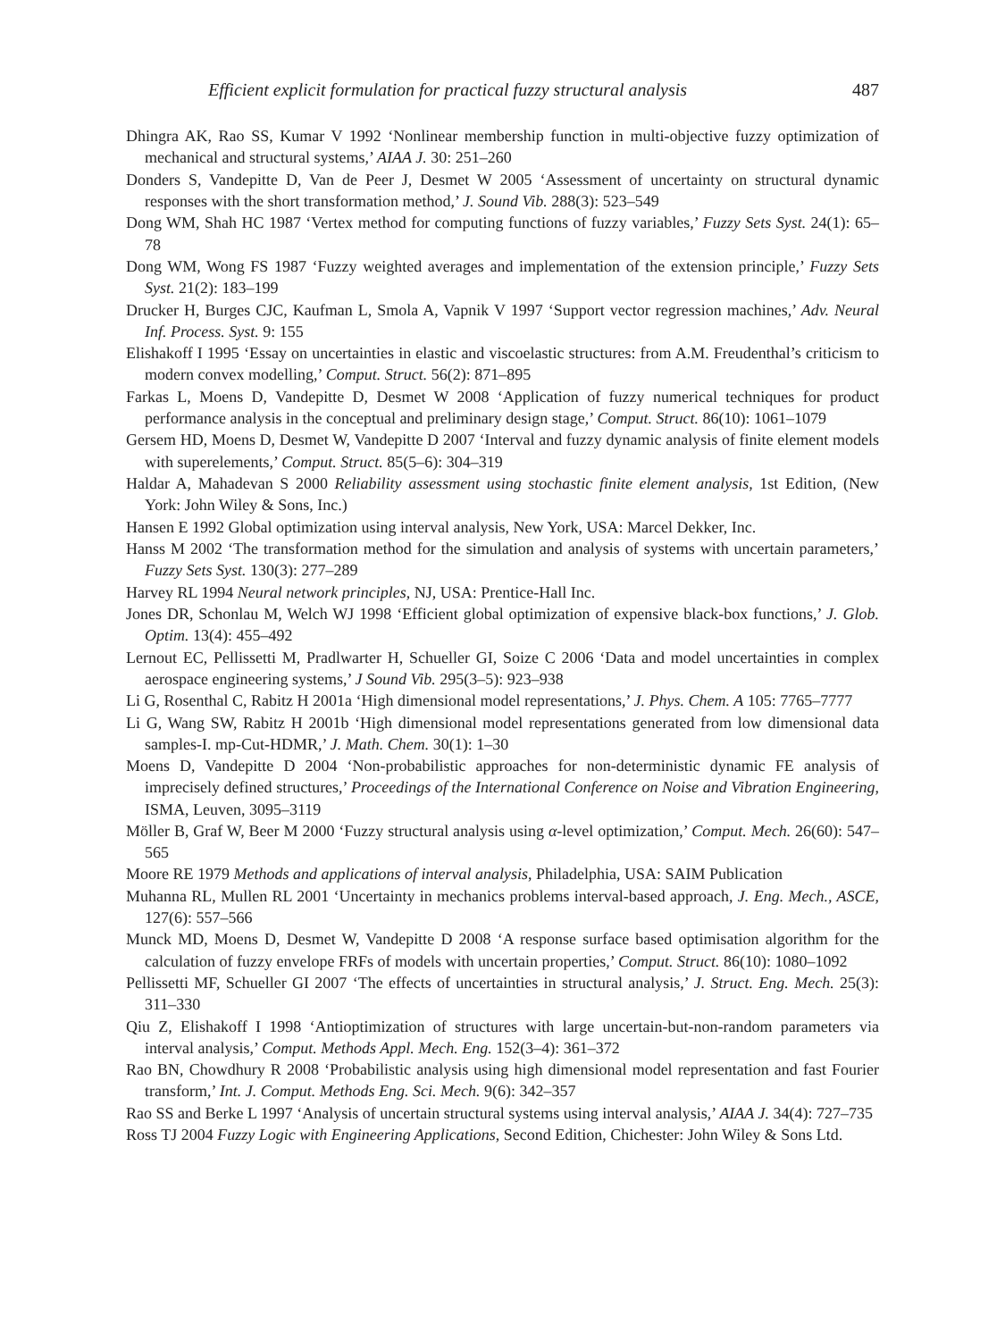Efficient explicit formulation for practical fuzzy structural analysis 487
Dhingra AK, Rao SS, Kumar V 1992 ‘Nonlinear membership function in multi-objective fuzzy optimization of mechanical and structural systems,’ AIAA J. 30: 251–260
Donders S, Vandepitte D, Van de Peer J, Desmet W 2005 ‘Assessment of uncertainty on structural dynamic responses with the short transformation method,’ J. Sound Vib. 288(3): 523–549
Dong WM, Shah HC 1987 ‘Vertex method for computing functions of fuzzy variables,’ Fuzzy Sets Syst. 24(1): 65–78
Dong WM, Wong FS 1987 ‘Fuzzy weighted averages and implementation of the extension principle,’ Fuzzy Sets Syst. 21(2): 183–199
Drucker H, Burges CJC, Kaufman L, Smola A, Vapnik V 1997 ‘Support vector regression machines,’ Adv. Neural Inf. Process. Syst. 9: 155
Elishakoff I 1995 ‘Essay on uncertainties in elastic and viscoelastic structures: from A.M. Freudenthal’s criticism to modern convex modelling,’ Comput. Struct. 56(2): 871–895
Farkas L, Moens D, Vandepitte D, Desmet W 2008 ‘Application of fuzzy numerical techniques for product performance analysis in the conceptual and preliminary design stage,’ Comput. Struct. 86(10): 1061–1079
Gersem HD, Moens D, Desmet W, Vandepitte D 2007 ‘Interval and fuzzy dynamic analysis of finite element models with superelements,’ Comput. Struct. 85(5–6): 304–319
Haldar A, Mahadevan S 2000 Reliability assessment using stochastic finite element analysis, 1st Edition, (New York: John Wiley & Sons, Inc.)
Hansen E 1992 Global optimization using interval analysis, New York, USA: Marcel Dekker, Inc.
Hanss M 2002 ‘The transformation method for the simulation and analysis of systems with uncertain parameters,’ Fuzzy Sets Syst. 130(3): 277–289
Harvey RL 1994 Neural network principles, NJ, USA: Prentice-Hall Inc.
Jones DR, Schonlau M, Welch WJ 1998 ‘Efficient global optimization of expensive black-box functions,’ J. Glob. Optim. 13(4): 455–492
Lernout EC, Pellissetti M, Pradlwarter H, Schueller GI, Soize C 2006 ‘Data and model uncertainties in complex aerospace engineering systems,’ J Sound Vib. 295(3–5): 923–938
Li G, Rosenthal C, Rabitz H 2001a ‘High dimensional model representations,’ J. Phys. Chem. A 105: 7765–7777
Li G, Wang SW, Rabitz H 2001b ‘High dimensional model representations generated from low dimensional data samples-I. mp-Cut-HDMR,’ J. Math. Chem. 30(1): 1–30
Moens D, Vandepitte D 2004 ‘Non-probabilistic approaches for non-deterministic dynamic FE analysis of imprecisely defined structures,’ Proceedings of the International Conference on Noise and Vibration Engineering, ISMA, Leuven, 3095–3119
Möller B, Graf W, Beer M 2000 ‘Fuzzy structural analysis using α-level optimization,’ Comput. Mech. 26(60): 547–565
Moore RE 1979 Methods and applications of interval analysis, Philadelphia, USA: SAIM Publication
Muhanna RL, Mullen RL 2001 ‘Uncertainty in mechanics problems interval-based approach, J. Eng. Mech., ASCE, 127(6): 557–566
Munck MD, Moens D, Desmet W, Vandepitte D 2008 ‘A response surface based optimisation algorithm for the calculation of fuzzy envelope FRFs of models with uncertain properties,’ Comput. Struct. 86(10): 1080–1092
Pellissetti MF, Schueller GI 2007 ‘The effects of uncertainties in structural analysis,’ J. Struct. Eng. Mech. 25(3): 311–330
Qiu Z, Elishakoff I 1998 ‘Antioptimization of structures with large uncertain-but-non-random parameters via interval analysis,’ Comput. Methods Appl. Mech. Eng. 152(3–4): 361–372
Rao BN, Chowdhury R 2008 ‘Probabilistic analysis using high dimensional model representation and fast Fourier transform,’ Int. J. Comput. Methods Eng. Sci. Mech. 9(6): 342–357
Rao SS and Berke L 1997 ‘Analysis of uncertain structural systems using interval analysis,’ AIAA J. 34(4): 727–735
Ross TJ 2004 Fuzzy Logic with Engineering Applications, Second Edition, Chichester: John Wiley & Sons Ltd.